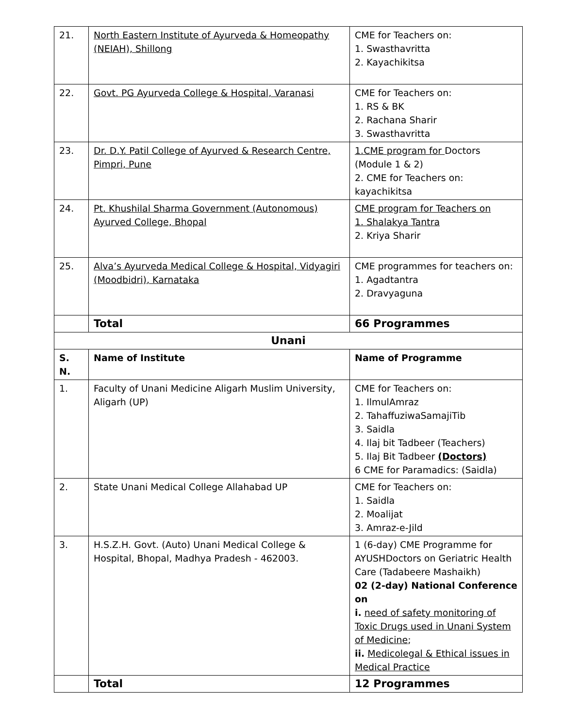| 21. | North Eastern Institute of Ayurveda & Homeopathy (NEIAH), Shillong | CME for Teachers on: 1. Swasthavritta 2. Kayachikitsa |
| 22. | Govt. PG Ayurveda College & Hospital, Varanasi | CME for Teachers on: 1. RS & BK 2. Rachana Sharir 3. Swasthavritta |
| 23. | Dr. D.Y. Patil College of Ayurved & Research Centre, Pimpri, Pune | 1.CME program for Doctors (Module 1 & 2) 2. CME for Teachers on: kayachikitsa |
| 24. | Pt. Khushilal Sharma Government (Autonomous) Ayurved College, Bhopal | CME program for Teachers on 1. Shalakya Tantra 2. Kriya Sharir |
| 25. | Alva’s Ayurveda Medical College & Hospital, Vidyagiri (Moodbidri), Karnataka | CME programmes for teachers on: 1. Agadtantra 2. Dravyaguna |
| | Total | 66 Programmes |
| Unani | | |
| S. N. | Name of Institute | Name of Programme |
| 1. | Faculty of Unani Medicine Aligarh Muslim University, Aligarh (UP) | CME for Teachers on: 1. IlmulAmraz 2. TahaffuziwaSamajiTib 3. Saidla 4. Ilaj bit Tadbeer (Teachers) 5. Ilaj Bit Tadbeer (Doctors) 6 CME for Paramadics: (Saidla) |
| 2. | State Unani Medical College Allahabad UP | CME for Teachers on: 1. Saidla 2. Moalijat 3. Amraz-e-Jild |
| 3. | H.S.Z.H. Govt. (Auto) Unani Medical College & Hospital, Bhopal, Madhya Pradesh - 462003. | 1 (6-day) CME Programme for AYUSHDoctors on Geriatric Health Care (Tadabeere Mashaikh) 02 (2-day) National Conference on i. need of safety monitoring of Toxic Drugs used in Unani System of Medicine ; ii. Medicolegal & Ethical issues in Medical Practice |
| | Total | 12 Programmes |